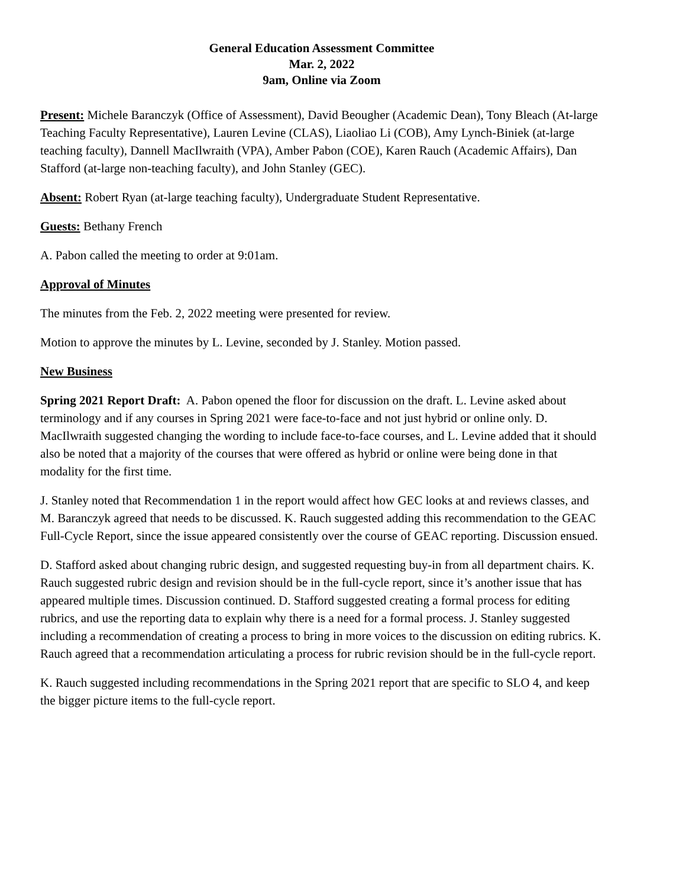General Education Assessment Committee
Mar. 2, 2022
9am, Online via Zoom
Present: Michele Baranczyk (Office of Assessment), David Beougher (Academic Dean), Tony Bleach (At-large Teaching Faculty Representative), Lauren Levine (CLAS), Liaoliao Li (COB), Amy Lynch-Biniek (at-large teaching faculty), Dannell MacIlwraith (VPA), Amber Pabon (COE), Karen Rauch (Academic Affairs), Dan Stafford (at-large non-teaching faculty), and John Stanley (GEC).
Absent: Robert Ryan (at-large teaching faculty), Undergraduate Student Representative.
Guests: Bethany French
A. Pabon called the meeting to order at 9:01am.
Approval of Minutes
The minutes from the Feb. 2, 2022 meeting were presented for review.
Motion to approve the minutes by L. Levine, seconded by J. Stanley. Motion passed.
New Business
Spring 2021 Report Draft: A. Pabon opened the floor for discussion on the draft. L. Levine asked about terminology and if any courses in Spring 2021 were face-to-face and not just hybrid or online only. D. MacIlwraith suggested changing the wording to include face-to-face courses, and L. Levine added that it should also be noted that a majority of the courses that were offered as hybrid or online were being done in that modality for the first time.
J. Stanley noted that Recommendation 1 in the report would affect how GEC looks at and reviews classes, and M. Baranczyk agreed that needs to be discussed. K. Rauch suggested adding this recommendation to the GEAC Full-Cycle Report, since the issue appeared consistently over the course of GEAC reporting. Discussion ensued.
D. Stafford asked about changing rubric design, and suggested requesting buy-in from all department chairs. K. Rauch suggested rubric design and revision should be in the full-cycle report, since it’s another issue that has appeared multiple times. Discussion continued. D. Stafford suggested creating a formal process for editing rubrics, and use the reporting data to explain why there is a need for a formal process. J. Stanley suggested including a recommendation of creating a process to bring in more voices to the discussion on editing rubrics. K. Rauch agreed that a recommendation articulating a process for rubric revision should be in the full-cycle report.
K. Rauch suggested including recommendations in the Spring 2021 report that are specific to SLO 4, and keep the bigger picture items to the full-cycle report.